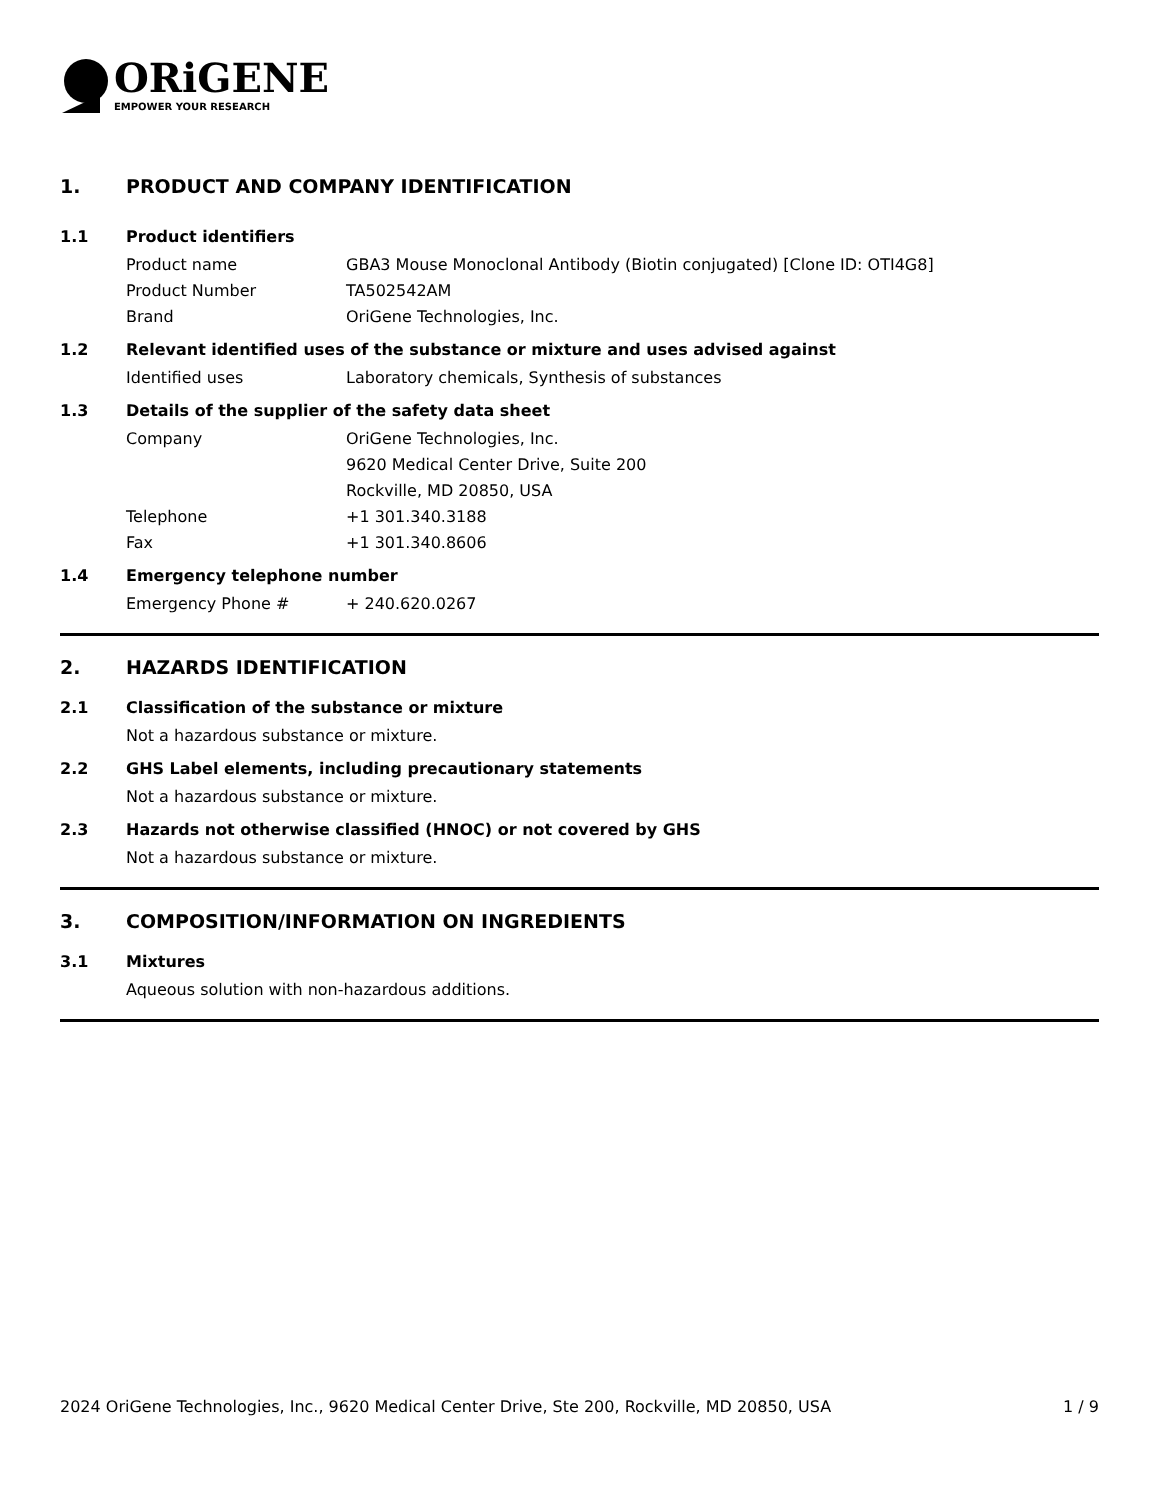ORiGENE
EMPOWER YOUR RESEARCH
1. PRODUCT AND COMPANY IDENTIFICATION
1.1 Product identifiers
Product name GBA3 Mouse Monoclonal Antibody (Biotin conjugated) [Clone ID: OTI4G8]
Product Number TA502542AM
Brand OriGene Technologies, Inc.
1.2 Relevant identified uses of the substance or mixture and uses advised against
Identified uses Laboratory chemicals, Synthesis of substances
1.3 Details of the supplier of the safety data sheet
Company OriGene Technologies, Inc.
9620 Medical Center Drive, Suite 200
Rockville, MD 20850, USA
Telephone +1 301.340.3188
Fax +1 301.340.8606
1.4 Emergency telephone number
Emergency Phone # + 240.620.0267
2. HAZARDS IDENTIFICATION
2.1 Classification of the substance or mixture
Not a hazardous substance or mixture.
2.2 GHS Label elements, including precautionary statements
Not a hazardous substance or mixture.
2.3 Hazards not otherwise classified (HNOC) or not covered by GHS
Not a hazardous substance or mixture.
3. COMPOSITION/INFORMATION ON INGREDIENTS
3.1 Mixtures
Aqueous solution with non-hazardous additions.
2024 OriGene Technologies, Inc., 9620 Medical Center Drive, Ste 200, Rockville, MD 20850, USA 1 / 9